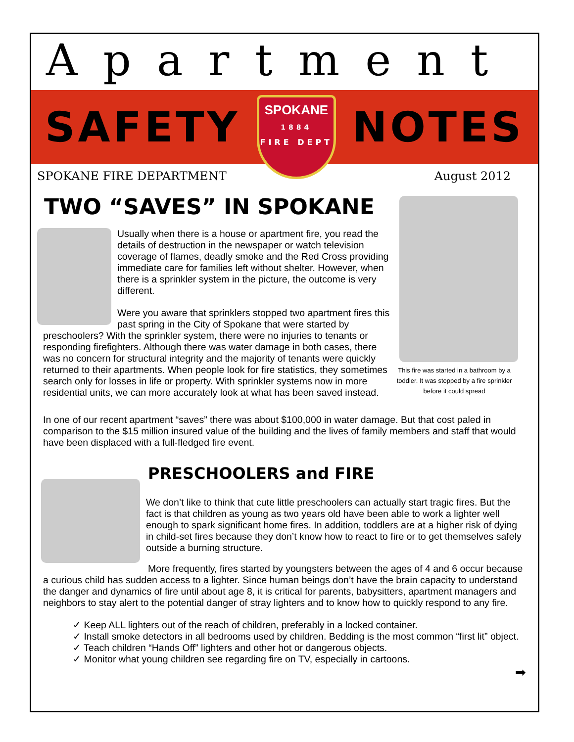Apartment
SAFETY
SPOKANE
1884
FIRE DEPT
NOTES
SPOKANE FIRE DEPARTMENT August 2012
TWO “SAVES” IN SPOKANE
Usually when there is a house or apartment fire, you read the details of destruction in the newspaper or watch television coverage of flames, deadly smoke and the Red Cross providing immediate care for families left without shelter. However, when there is a sprinkler system in the picture, the outcome is very different.
Were you aware that sprinklers stopped two apartment fires this past spring in the City of Spokane that were started by preschoolers? With the sprinkler system, there were no injuries to tenants or responding firefighters. Although there was water damage in both cases, there was no concern for structural integrity and the majority of tenants were quickly returned to their apartments. When people look for fire statistics, they sometimes search only for losses in life or property. With sprinkler systems now in more residential units, we can more accurately look at what has been saved instead.
This fire was started in a bathroom by a toddler. It was stopped by a fire sprinkler before it could spread
In one of our recent apartment “saves” there was about $100,000 in water damage. But that cost paled in comparison to the $15 million insured value of the building and the lives of family members and staff that would have been displaced with a full-fledged fire event.
PRESCHOOLERS and FIRE
We don’t like to think that cute little preschoolers can actually start tragic fires. But the fact is that children as young as two years old have been able to work a lighter well enough to spark significant home fires. In addition, toddlers are at a higher risk of dying in child-set fires because they don’t know how to react to fire or to get themselves safely outside a burning structure.
More frequently, fires started by youngsters between the ages of 4 and 6 occur because a curious child has sudden access to a lighter. Since human beings don’t have the brain capacity to understand the danger and dynamics of fire until about age 8, it is critical for parents, babysitters, apartment managers and neighbors to stay alert to the potential danger of stray lighters and to know how to quickly respond to any fire.
✓ Keep ALL lighters out of the reach of children, preferably in a locked container.
✓ Install smoke detectors in all bedrooms used by children. Bedding is the most common “first lit” object.
✓ Teach children “Hands Off” lighters and other hot or dangerous objects.
✓ Monitor what young children see regarding fire on TV, especially in cartoons.
➡